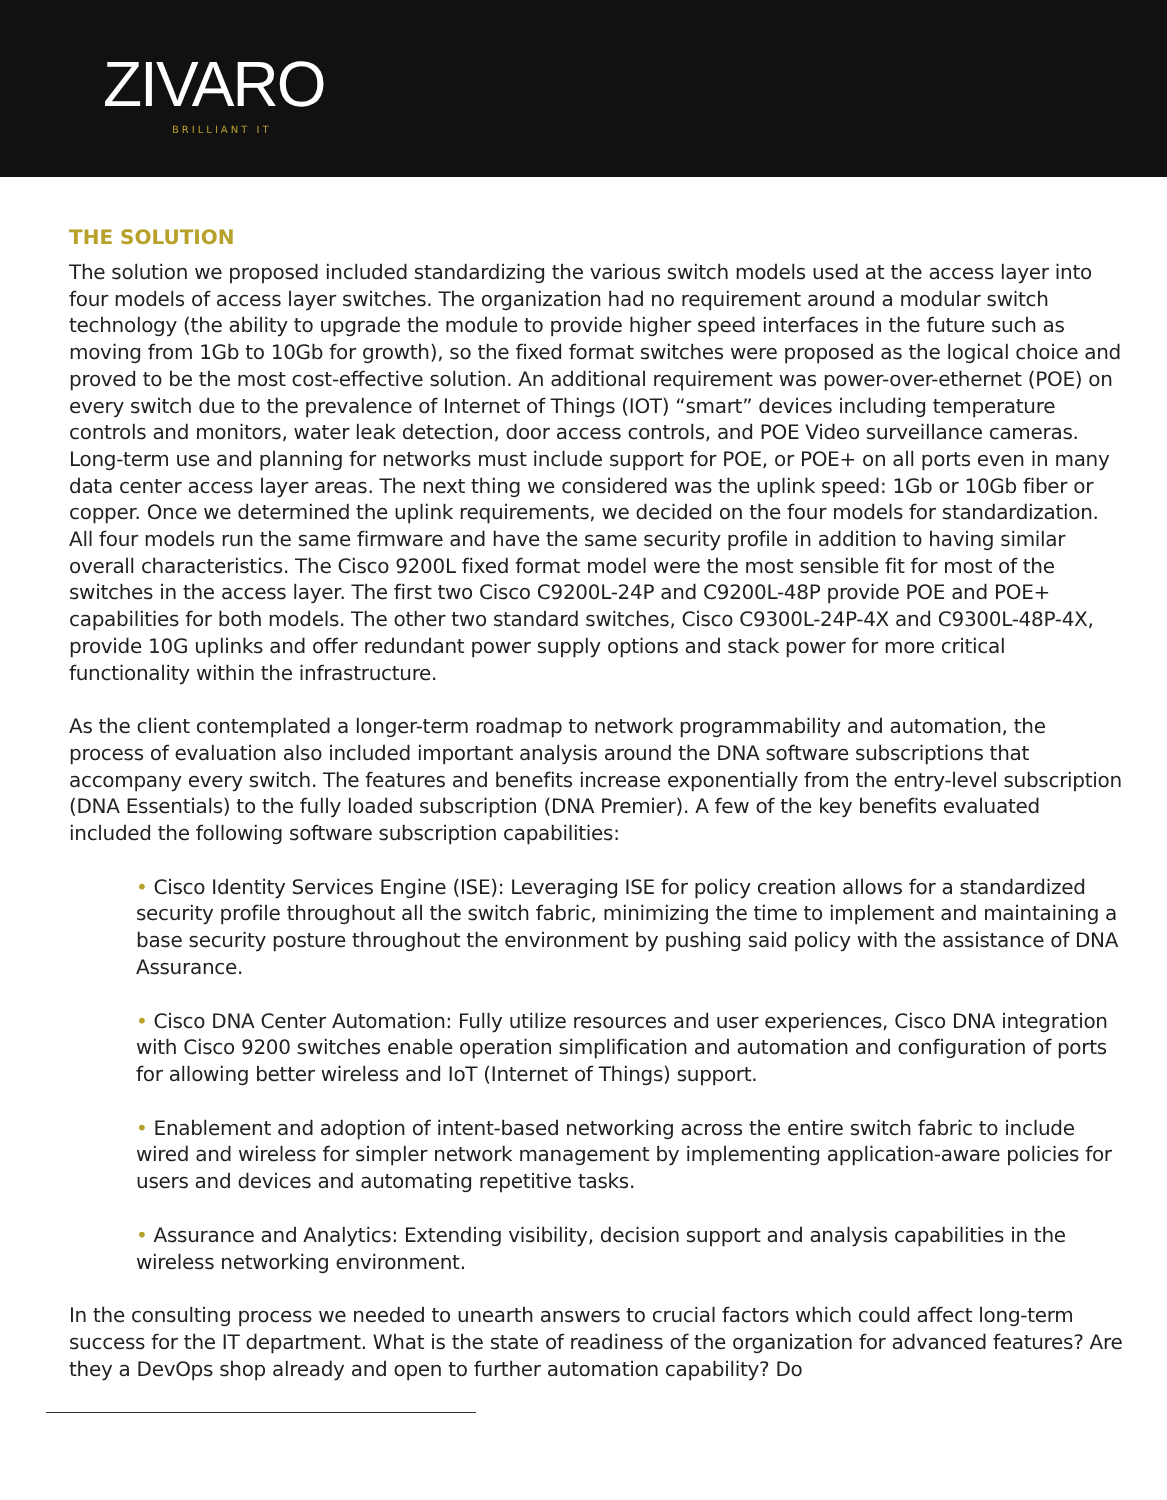ZIVARO
BRILLIANT IT
THE SOLUTION
The solution we proposed included standardizing the various switch models used at the access layer into four models of access layer switches. The organization had no requirement around a modular switch technology (the ability to upgrade the module to provide higher speed interfaces in the future such as moving from 1Gb to 10Gb for growth), so the fixed format switches were proposed as the logical choice and proved to be the most cost-effective solution. An additional requirement was power-over-ethernet (POE) on every switch due to the prevalence of Internet of Things (IOT) “smart” devices including temperature controls and monitors, water leak detection, door access controls, and POE Video surveillance cameras. Long-term use and planning for networks must include support for POE, or POE+ on all ports even in many data center access layer areas. The next thing we considered was the uplink speed: 1Gb or 10Gb fiber or copper. Once we determined the uplink requirements, we decided on the four models for standardization. All four models run the same firmware and have the same security profile in addition to having similar overall characteristics. The Cisco 9200L fixed format model were the most sensible fit for most of the switches in the access layer. The first two Cisco C9200L-24P and C9200L-48P provide POE and POE+ capabilities for both models. The other two standard switches, Cisco C9300L-24P-4X and C9300L-48P-4X, provide 10G uplinks and offer redundant power supply options and stack power for more critical functionality within the infrastructure.
As the client contemplated a longer-term roadmap to network programmability and automation, the process of evaluation also included important analysis around the DNA software subscriptions that accompany every switch. The features and benefits increase exponentially from the entry-level subscription (DNA Essentials) to the fully loaded subscription (DNA Premier). A few of the key benefits evaluated included the following software subscription capabilities:
• Cisco Identity Services Engine (ISE): Leveraging ISE for policy creation allows for a standardized security profile throughout all the switch fabric, minimizing the time to implement and maintaining a base security posture throughout the environment by pushing said policy with the assistance of DNA Assurance.
• Cisco DNA Center Automation: Fully utilize resources and user experiences, Cisco DNA integration with Cisco 9200 switches enable operation simplification and automation and configuration of ports for allowing better wireless and IoT (Internet of Things) support.
• Enablement and adoption of intent-based networking across the entire switch fabric to include wired and wireless for simpler network management by implementing application-aware policies for users and devices and automating repetitive tasks.
• Assurance and Analytics: Extending visibility, decision support and analysis capabilities in the wireless networking environment.
In the consulting process we needed to unearth answers to crucial factors which could affect long-term success for the IT department. What is the state of readiness of the organization for advanced features? Are they a DevOps shop already and open to further automation capability? Do